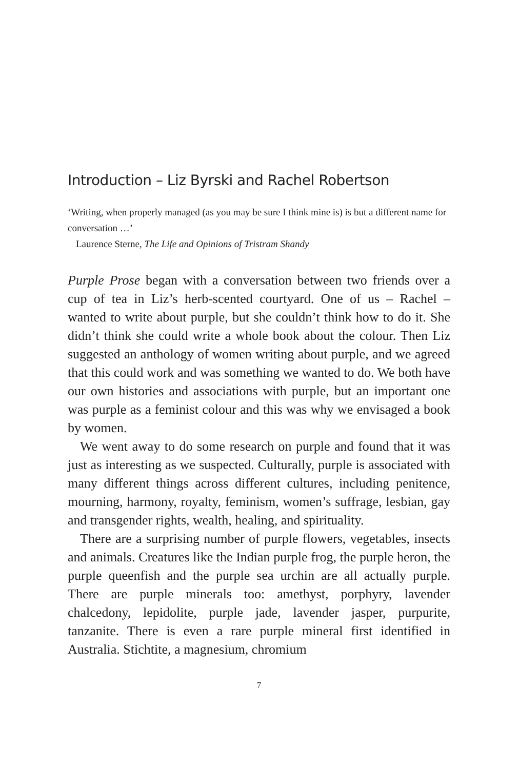Introduction – Liz Byrski and Rachel Robertson
‘Writing, when properly managed (as you may be sure I think mine is) is but a different name for conversation …’
Laurence Sterne, The Life and Opinions of Tristram Shandy
Purple Prose began with a conversation between two friends over a cup of tea in Liz’s herb-scented courtyard. One of us – Rachel – wanted to write about purple, but she couldn’t think how to do it. She didn’t think she could write a whole book about the colour. Then Liz suggested an anthology of women writing about purple, and we agreed that this could work and was something we wanted to do. We both have our own histories and associations with purple, but an important one was purple as a feminist colour and this was why we envisaged a book by women.
We went away to do some research on purple and found that it was just as interesting as we suspected. Culturally, purple is associated with many different things across different cultures, including penitence, mourning, harmony, royalty, feminism, women’s suffrage, lesbian, gay and transgender rights, wealth, healing, and spirituality.
There are a surprising number of purple flowers, vegetables, insects and animals. Creatures like the Indian purple frog, the purple heron, the purple queenfish and the purple sea urchin are all actually purple. There are purple minerals too: amethyst, porphyry, lavender chalcedony, lepidolite, purple jade, lavender jasper, purpurite, tanzanite. There is even a rare purple mineral first identified in Australia. Stichtite, a magnesium, chromium
7